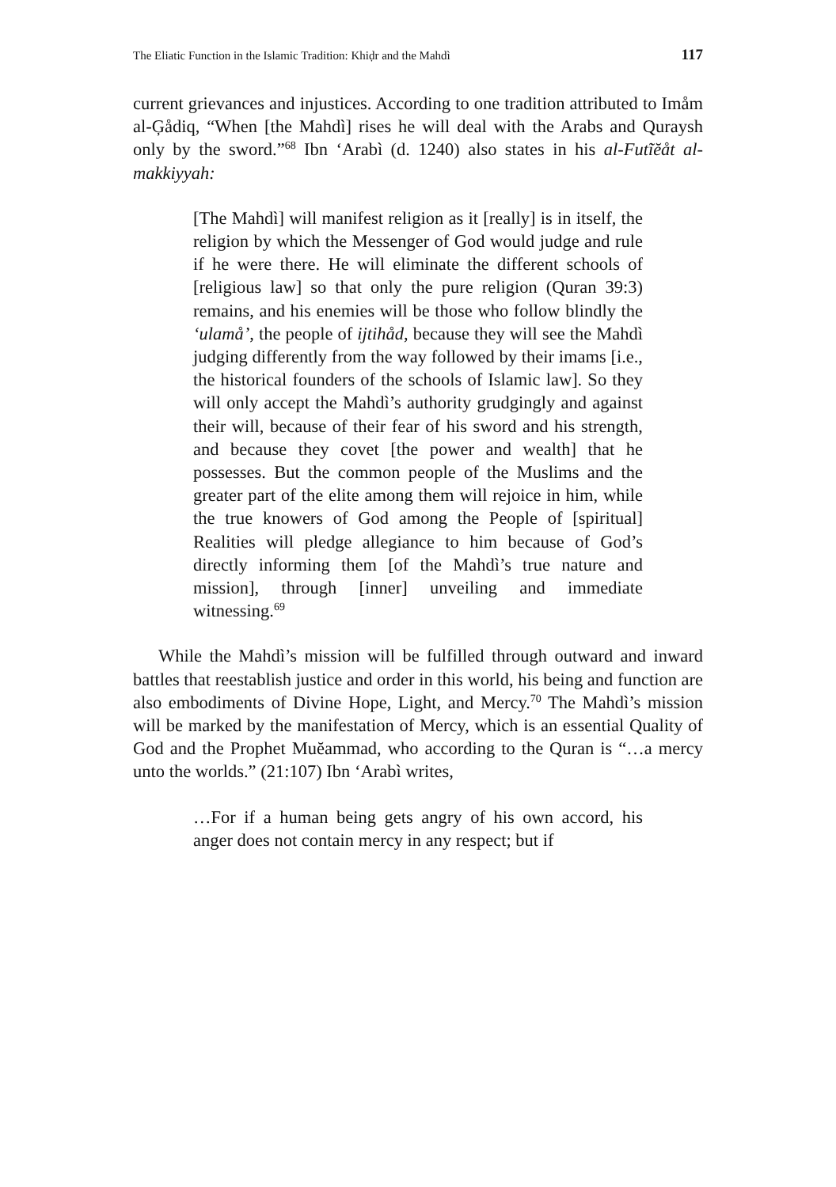The Eliatic Function in the Islamic Tradition: Khiḍr and the Mahdì 117
current grievances and injustices. According to one tradition attributed to Imåm al-Ģådiq, “When [the Mahdì] rises he will deal with the Arabs and Quraysh only by the sword.”<sup>68</sup> Ibn ‘Arabì (d. 1240) also states in his al-Futĩĕåt al-makkiyyah:
[The Mahdì] will manifest religion as it [really] is in itself, the religion by which the Messenger of God would judge and rule if he were there. He will eliminate the different schools of [religious law] so that only the pure religion (Quran 39:3) remains, and his enemies will be those who follow blindly the ‘ulamå’, the people of ijtihåd, because they will see the Mahdì judging differently from the way followed by their imams [i.e., the historical founders of the schools of Islamic law]. So they will only accept the Mahdì’s authority grudgingly and against their will, because of their fear of his sword and his strength, and because they covet [the power and wealth] that he possesses. But the common people of the Muslims and the greater part of the elite among them will rejoice in him, while the true knowers of God among the People of [spiritual] Realities will pledge allegiance to him because of God’s directly informing them [of the Mahdì’s true nature and mission], through [inner] unveiling and immediate witnessing.<sup>69</sup>
While the Mahdì’s mission will be fulfilled through outward and inward battles that reestablish justice and order in this world, his being and function are also embodiments of Divine Hope, Light, and Mercy.<sup>70</sup> The Mahdì’s mission will be marked by the manifestation of Mercy, which is an essential Quality of God and the Prophet Muĕammad, who according to the Quran is “…a mercy unto the worlds.” (21:107) Ibn ‘Arabì writes,
…For if a human being gets angry of his own accord, his anger does not contain mercy in any respect; but if